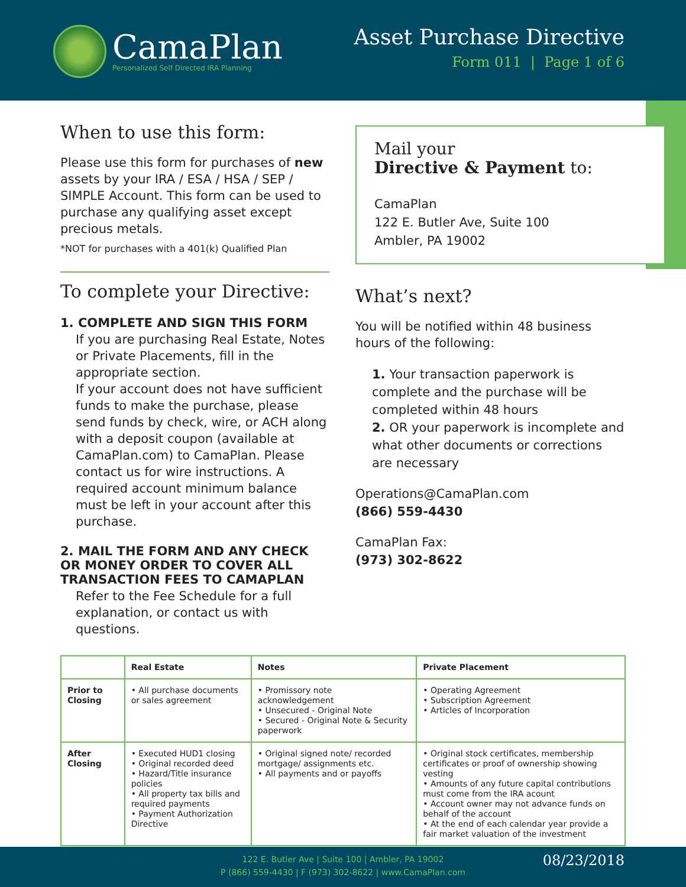CamaPlan
Personalized Self Directed IRA Planning
Asset Purchase Directive
Form 011 | Page 1 of 6
When to use this form:
Please use this form for purchases of new assets by your IRA / ESA / HSA / SEP / SIMPLE Account. This form can be used to purchase any qualifying asset except precious metals.
*NOT for purchases with a 401(k) Qualified Plan
To complete your Directive:
1. COMPLETE AND SIGN THIS FORM
If you are purchasing Real Estate, Notes or Private Placements, fill in the appropriate section.
If your account does not have sufficient funds to make the purchase, please send funds by check, wire, or ACH along with a deposit coupon (available at CamaPlan.com) to CamaPlan. Please contact us for wire instructions. A required account minimum balance must be left in your account after this purchase.
2. MAIL THE FORM AND ANY CHECK OR MONEY ORDER TO COVER ALL TRANSACTION FEES TO CAMAPLAN
Refer to the Fee Schedule for a full explanation, or contact us with questions.
Mail your
Directive & Payment to:
CamaPlan
122 E. Butler Ave, Suite 100
Ambler, PA 19002
What’s next?
You will be notified within 48 business hours of the following:
1. Your transaction paperwork is complete and the purchase will be completed within 48 hours
2. OR your paperwork is incomplete and what other documents or corrections are necessary
Operations@CamaPlan.com
(866) 559-4430
CamaPlan Fax:
(973) 302-8622
| | Real Estate | Notes | Private Placement |
| --- | --- | --- | --- |
| Prior to Closing | • All purchase documents or sales agreement | • Promissory note acknowledgement • Unsecured - Original Note • Secured - Original Note & Security paperwork | • Operating Agreement • Subscription Agreement • Articles of Incorporation |
| After Closing | • Executed HUD1 closing • Original recorded deed • Hazard/Title insurance policies • All property tax bills and required payments • Payment Authorization Directive | • Original signed note/ recorded mortgage/ assignments etc. • All payments and or payoffs | • Original stock certificates, membership certificates or proof of ownership showing vesting • Amounts of any future capital contributions must come from the IRA acount • Account owner may not advance funds on behalf of the account • At the end of each calendar year provide a fair market valuation of the investment |
122 E. Butler Ave | Suite 100 | Ambler, PA 19002
P (866) 559-4430 | F (973) 302-8622 | www.CamaPlan.com
08/23/2018